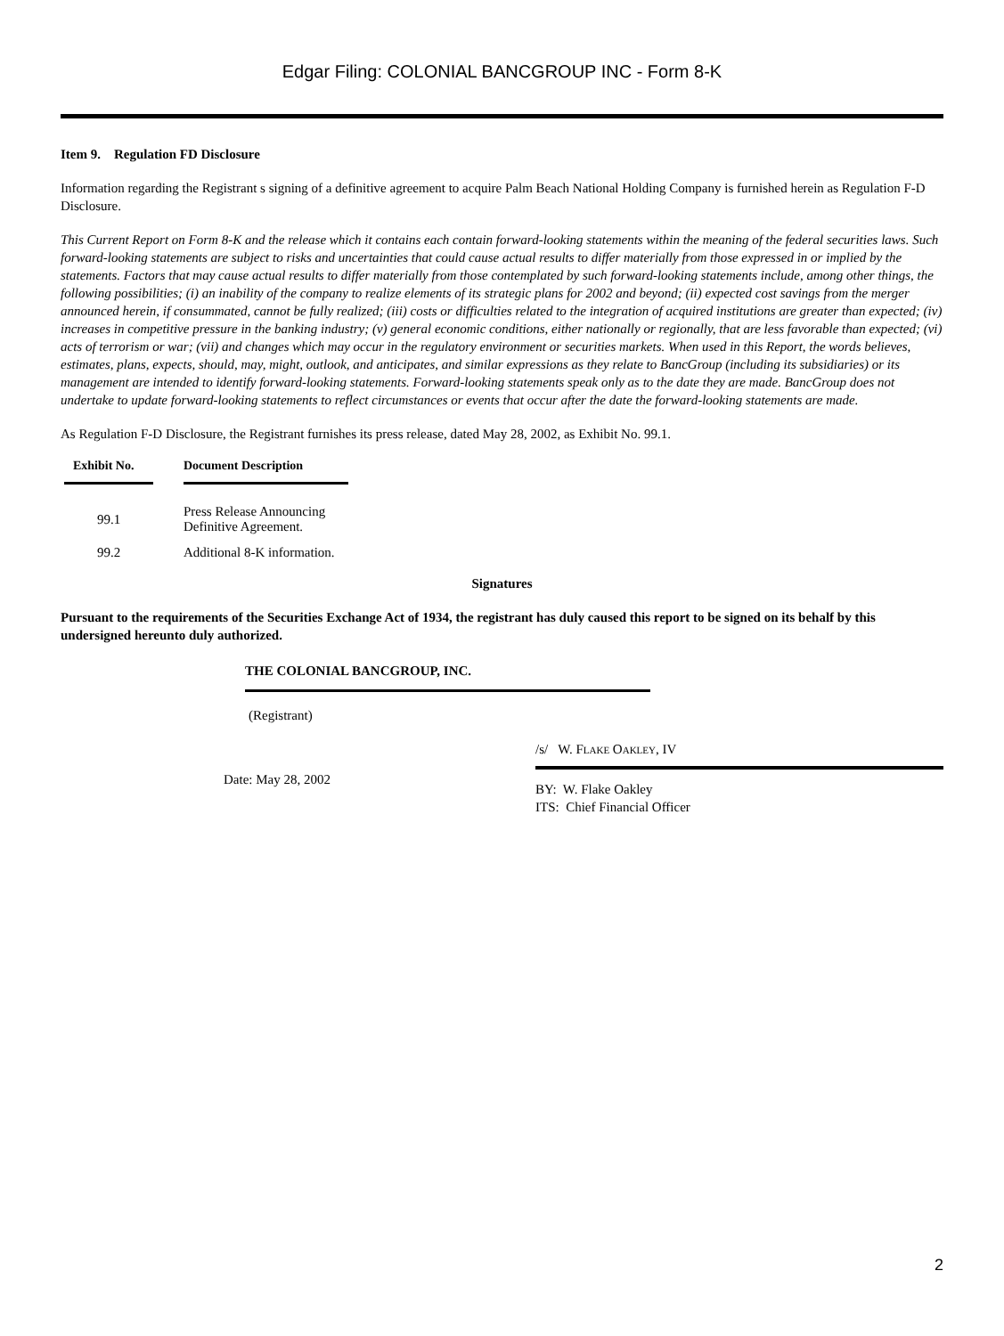Edgar Filing: COLONIAL BANCGROUP INC - Form 8-K
Item 9. Regulation FD Disclosure
Information regarding the Registrant s signing of a definitive agreement to acquire Palm Beach National Holding Company is furnished herein as Regulation F-D Disclosure.
This Current Report on Form 8-K and the release which it contains each contain forward-looking statements within the meaning of the federal securities laws. Such forward-looking statements are subject to risks and uncertainties that could cause actual results to differ materially from those expressed in or implied by the statements. Factors that may cause actual results to differ materially from those contemplated by such forward-looking statements include, among other things, the following possibilities; (i) an inability of the company to realize elements of its strategic plans for 2002 and beyond; (ii) expected cost savings from the merger announced herein, if consummated, cannot be fully realized; (iii) costs or difficulties related to the integration of acquired institutions are greater than expected; (iv) increases in competitive pressure in the banking industry; (v) general economic conditions, either nationally or regionally, that are less favorable than expected; (vi) acts of terrorism or war; (vii) and changes which may occur in the regulatory environment or securities markets. When used in this Report, the words believes, estimates, plans, expects, should, may, might, outlook, and anticipates, and similar expressions as they relate to BancGroup (including its subsidiaries) or its management are intended to identify forward-looking statements. Forward-looking statements speak only as to the date they are made. BancGroup does not undertake to update forward-looking statements to reflect circumstances or events that occur after the date the forward-looking statements are made.
As Regulation F-D Disclosure, the Registrant furnishes its press release, dated May 28, 2002, as Exhibit No. 99.1.
| Exhibit No. | | Document Description |
| --- | --- | --- |
| 99.1 | | Press Release Announcing Definitive Agreement. |
| 99.2 | | Additional 8-K information. |
Signatures
Pursuant to the requirements of the Securities Exchange Act of 1934, the registrant has duly caused this report to be signed on its behalf by this undersigned hereunto duly authorized.
THE COLONIAL BANCGROUP, INC.
(Registrant)
Date: May 28, 2002
/s/ W. Flake Oakley, IV
BY: W. Flake Oakley
ITS: Chief Financial Officer
2